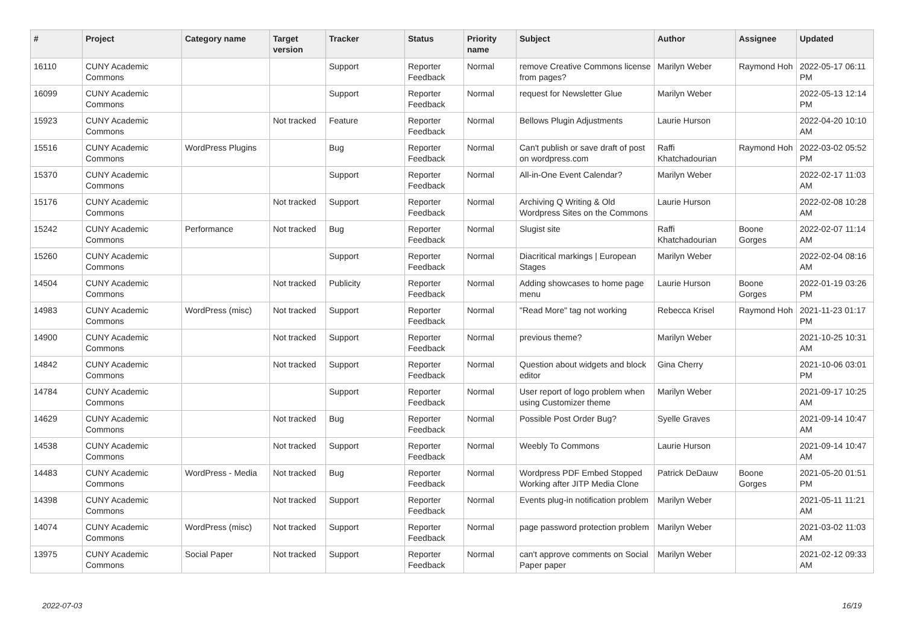| # | Project | Category name | Target version | Tracker | Status | Priority name | Subject | Author | Assignee | Updated |
| --- | --- | --- | --- | --- | --- | --- | --- | --- | --- | --- |
| 16110 | CUNY Academic Commons | | | Support | Reporter Feedback | Normal | remove Creative Commons license from pages? | Marilyn Weber | Raymond Hoh | 2022-05-17 06:11 PM |
| 16099 | CUNY Academic Commons | | | Support | Reporter Feedback | Normal | request for Newsletter Glue | Marilyn Weber | | 2022-05-13 12:14 PM |
| 15923 | CUNY Academic Commons | | Not tracked | Feature | Reporter Feedback | Normal | Bellows Plugin Adjustments | Laurie Hurson | | 2022-04-20 10:10 AM |
| 15516 | CUNY Academic Commons | WordPress Plugins | | Bug | Reporter Feedback | Normal | Can't publish or save draft of post on wordpress.com | Raffi Khatchadourian | Raymond Hoh | 2022-03-02 05:52 PM |
| 15370 | CUNY Academic Commons | | | Support | Reporter Feedback | Normal | All-in-One Event Calendar? | Marilyn Weber | | 2022-02-17 11:03 AM |
| 15176 | CUNY Academic Commons | | Not tracked | Support | Reporter Feedback | Normal | Archiving Q Writing & Old Wordpress Sites on the Commons | Laurie Hurson | | 2022-02-08 10:28 AM |
| 15242 | CUNY Academic Commons | Performance | Not tracked | Bug | Reporter Feedback | Normal | Slugist site | Raffi Khatchadourian | Boone Gorges | 2022-02-07 11:14 AM |
| 15260 | CUNY Academic Commons | | | Support | Reporter Feedback | Normal | Diacritical markings / European Stages | Marilyn Weber | | 2022-02-04 08:16 AM |
| 14504 | CUNY Academic Commons | | Not tracked | Publicity | Reporter Feedback | Normal | Adding showcases to home page menu | Laurie Hurson | Boone Gorges | 2022-01-19 03:26 PM |
| 14983 | CUNY Academic Commons | WordPress (misc) | Not tracked | Support | Reporter Feedback | Normal | "Read More" tag not working | Rebecca Krisel | Raymond Hoh | 2021-11-23 01:17 PM |
| 14900 | CUNY Academic Commons | | Not tracked | Support | Reporter Feedback | Normal | previous theme? | Marilyn Weber | | 2021-10-25 10:31 AM |
| 14842 | CUNY Academic Commons | | Not tracked | Support | Reporter Feedback | Normal | Question about widgets and block editor | Gina Cherry | | 2021-10-06 03:01 PM |
| 14784 | CUNY Academic Commons | | | Support | Reporter Feedback | Normal | User report of logo problem when using Customizer theme | Marilyn Weber | | 2021-09-17 10:25 AM |
| 14629 | CUNY Academic Commons | | Not tracked | Bug | Reporter Feedback | Normal | Possible Post Order Bug? | Syelle Graves | | 2021-09-14 10:47 AM |
| 14538 | CUNY Academic Commons | | Not tracked | Support | Reporter Feedback | Normal | Weebly To Commons | Laurie Hurson | | 2021-09-14 10:47 AM |
| 14483 | CUNY Academic Commons | WordPress - Media | Not tracked | Bug | Reporter Feedback | Normal | Wordpress PDF Embed Stopped Working after JITP Media Clone | Patrick DeDauw | Boone Gorges | 2021-05-20 01:51 PM |
| 14398 | CUNY Academic Commons | | Not tracked | Support | Reporter Feedback | Normal | Events plug-in notification problem | Marilyn Weber | | 2021-05-11 11:21 AM |
| 14074 | CUNY Academic Commons | WordPress (misc) | Not tracked | Support | Reporter Feedback | Normal | page password protection problem | Marilyn Weber | | 2021-03-02 11:03 AM |
| 13975 | CUNY Academic Commons | Social Paper | Not tracked | Support | Reporter Feedback | Normal | can't approve comments on Social Paper paper | Marilyn Weber | | 2021-02-12 09:33 AM |
2022-07-03 16/19